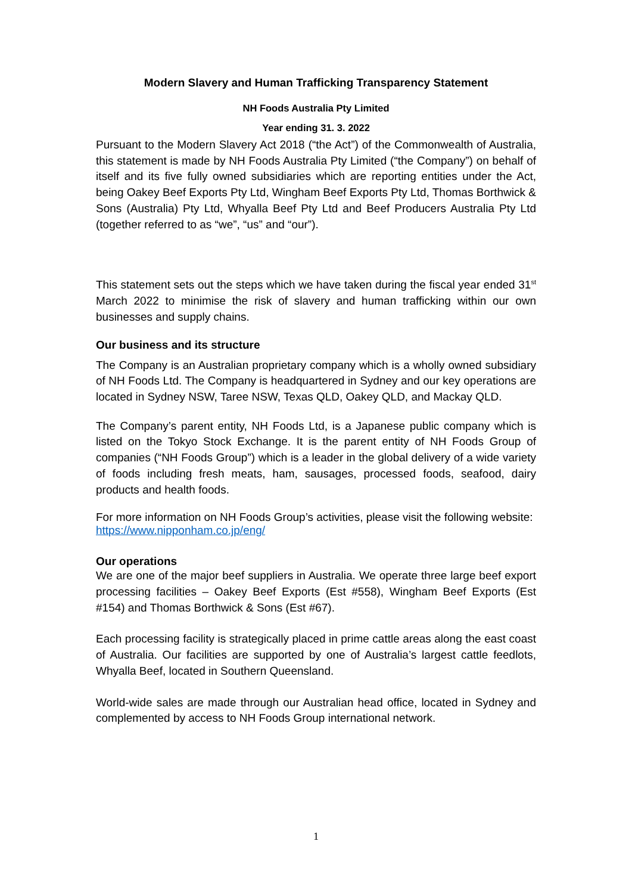Modern Slavery and Human Trafficking Transparency Statement
NH Foods Australia Pty Limited
Year ending 31. 3. 2022
Pursuant to the Modern Slavery Act 2018 (“the Act”) of the Commonwealth of Australia, this statement is made by NH Foods Australia Pty Limited (“the Company”) on behalf of itself and its five fully owned subsidiaries which are reporting entities under the Act, being Oakey Beef Exports Pty Ltd, Wingham Beef Exports Pty Ltd, Thomas Borthwick & Sons (Australia) Pty Ltd, Whyalla Beef Pty Ltd and Beef Producers Australia Pty Ltd (together referred to as “we”, “us” and “our”).
This statement sets out the steps which we have taken during the fiscal year ended 31<sup>st</sup> March 2022 to minimise the risk of slavery and human trafficking within our own businesses and supply chains.
Our business and its structure
The Company is an Australian proprietary company which is a wholly owned subsidiary of NH Foods Ltd. The Company is headquartered in Sydney and our key operations are located in Sydney NSW, Taree NSW, Texas QLD, Oakey QLD, and Mackay QLD.
The Company’s parent entity, NH Foods Ltd, is a Japanese public company which is listed on the Tokyo Stock Exchange. It is the parent entity of NH Foods Group of companies (“NH Foods Group”) which is a leader in the global delivery of a wide variety of foods including fresh meats, ham, sausages, processed foods, seafood, dairy products and health foods.
For more information on NH Foods Group’s activities, please visit the following website:
https://www.nipponham.co.jp/eng/
Our operations
We are one of the major beef suppliers in Australia. We operate three large beef export processing facilities – Oakey Beef Exports (Est #558), Wingham Beef Exports (Est #154) and Thomas Borthwick & Sons (Est #67).
Each processing facility is strategically placed in prime cattle areas along the east coast of Australia. Our facilities are supported by one of Australia’s largest cattle feedlots, Whyalla Beef, located in Southern Queensland.
World-wide sales are made through our Australian head office, located in Sydney and complemented by access to NH Foods Group international network.
1